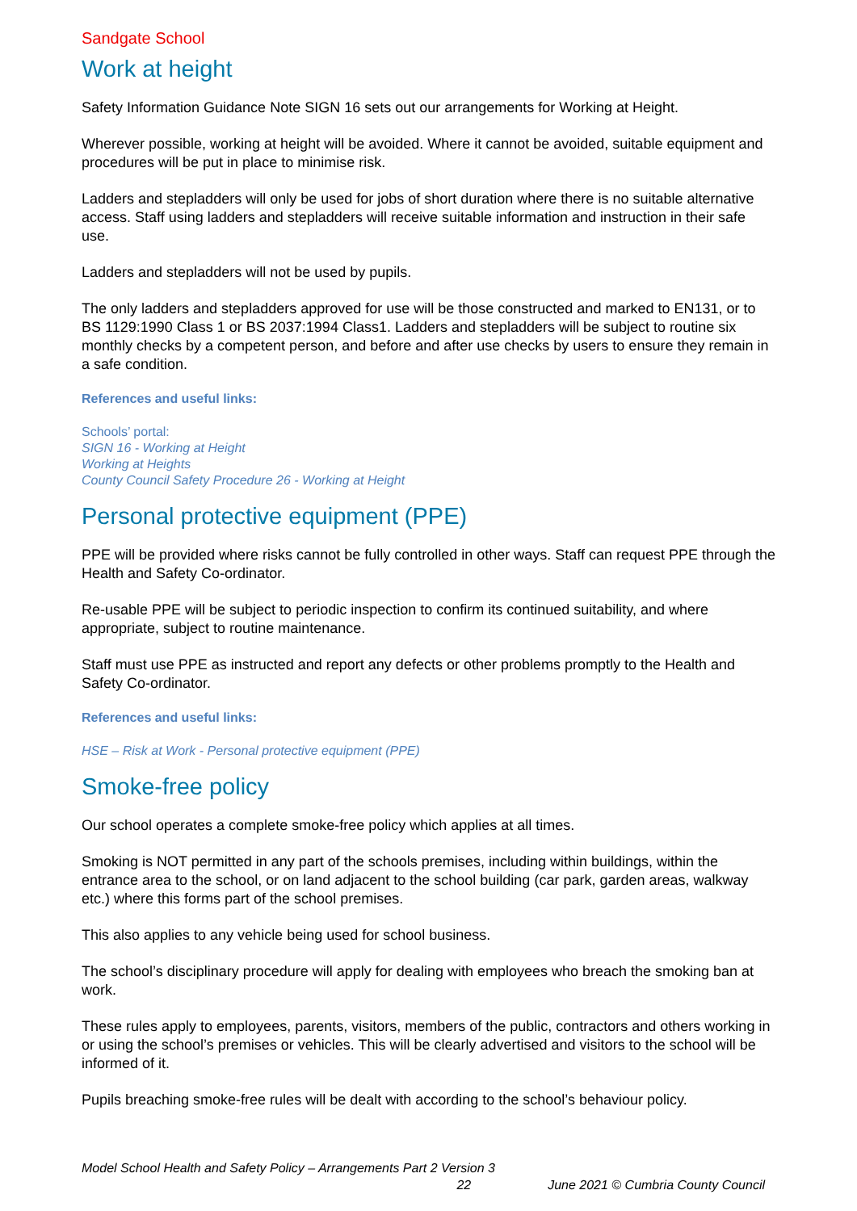Sandgate School
Work at height
Safety Information Guidance Note SIGN 16 sets out our arrangements for Working at Height.
Wherever possible, working at height will be avoided. Where it cannot be avoided, suitable equipment and procedures will be put in place to minimise risk.
Ladders and stepladders will only be used for jobs of short duration where there is no suitable alternative access. Staff using ladders and stepladders will receive suitable information and instruction in their safe use.
Ladders and stepladders will not be used by pupils.
The only ladders and stepladders approved for use will be those constructed and marked to EN131, or to BS 1129:1990 Class 1 or BS 2037:1994 Class1. Ladders and stepladders will be subject to routine six monthly checks by a competent person, and before and after use checks by users to ensure they remain in a safe condition.
References and useful links:
Schools’ portal:
SIGN 16 - Working at Height
Working at Heights
County Council Safety Procedure 26 - Working at Height
Personal protective equipment (PPE)
PPE will be provided where risks cannot be fully controlled in other ways. Staff can request PPE through the Health and Safety Co-ordinator.
Re-usable PPE will be subject to periodic inspection to confirm its continued suitability, and where appropriate, subject to routine maintenance.
Staff must use PPE as instructed and report any defects or other problems promptly to the Health and Safety Co-ordinator.
References and useful links:
HSE – Risk at Work - Personal protective equipment (PPE)
Smoke-free policy
Our school operates a complete smoke-free policy which applies at all times.
Smoking is NOT permitted in any part of the schools premises, including within buildings, within the entrance area to the school, or on land adjacent to the school building (car park, garden areas, walkway etc.) where this forms part of the school premises.
This also applies to any vehicle being used for school business.
The school’s disciplinary procedure will apply for dealing with employees who breach the smoking ban at work.
These rules apply to employees, parents, visitors, members of the public, contractors and others working in or using the school’s premises or vehicles. This will be clearly advertised and visitors to the school will be informed of it.
Pupils breaching smoke-free rules will be dealt with according to the school’s behaviour policy.
Model School Health and Safety Policy – Arrangements Part 2 Version 3
22 June 2021 © Cumbria County Council